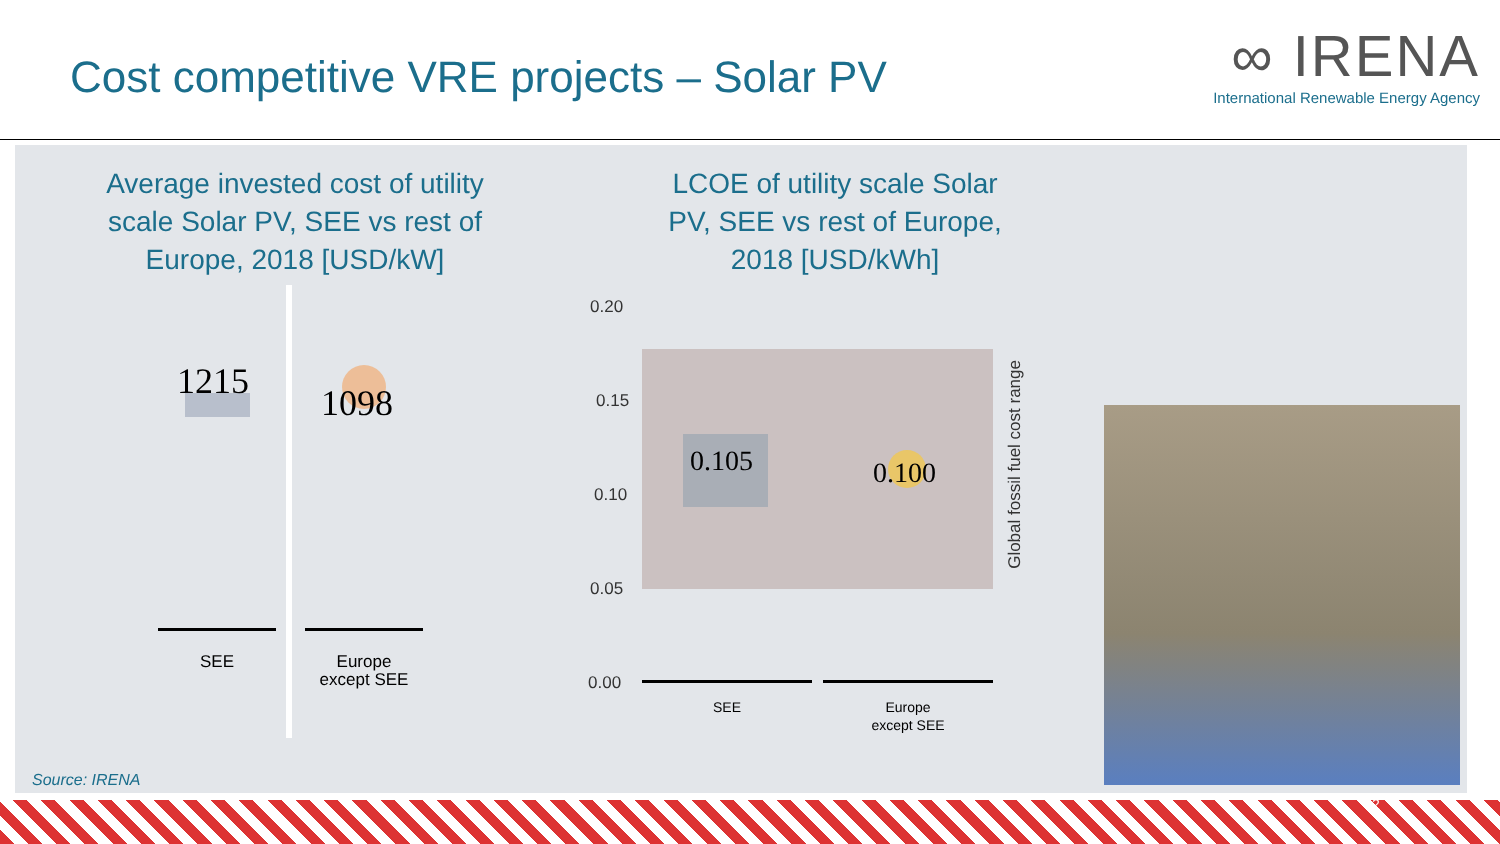Cost competitive VRE projects – Solar PV
∞ IRENA
International Renewable Energy Agency
Average invested cost of utility scale Solar PV, SEE vs rest of Europe, 2018 [USD/kW]
1215
1098
SEE
Europe
except SEE
LCOE of utility scale Solar PV, SEE vs rest of Europe, 2018 [USD/kWh]
0.20
0.15
0.10
0.05
0.00
0.105 0.100
SEE
Europe
except SEE
Global fossil fuel cost range
Source: IRENA
2